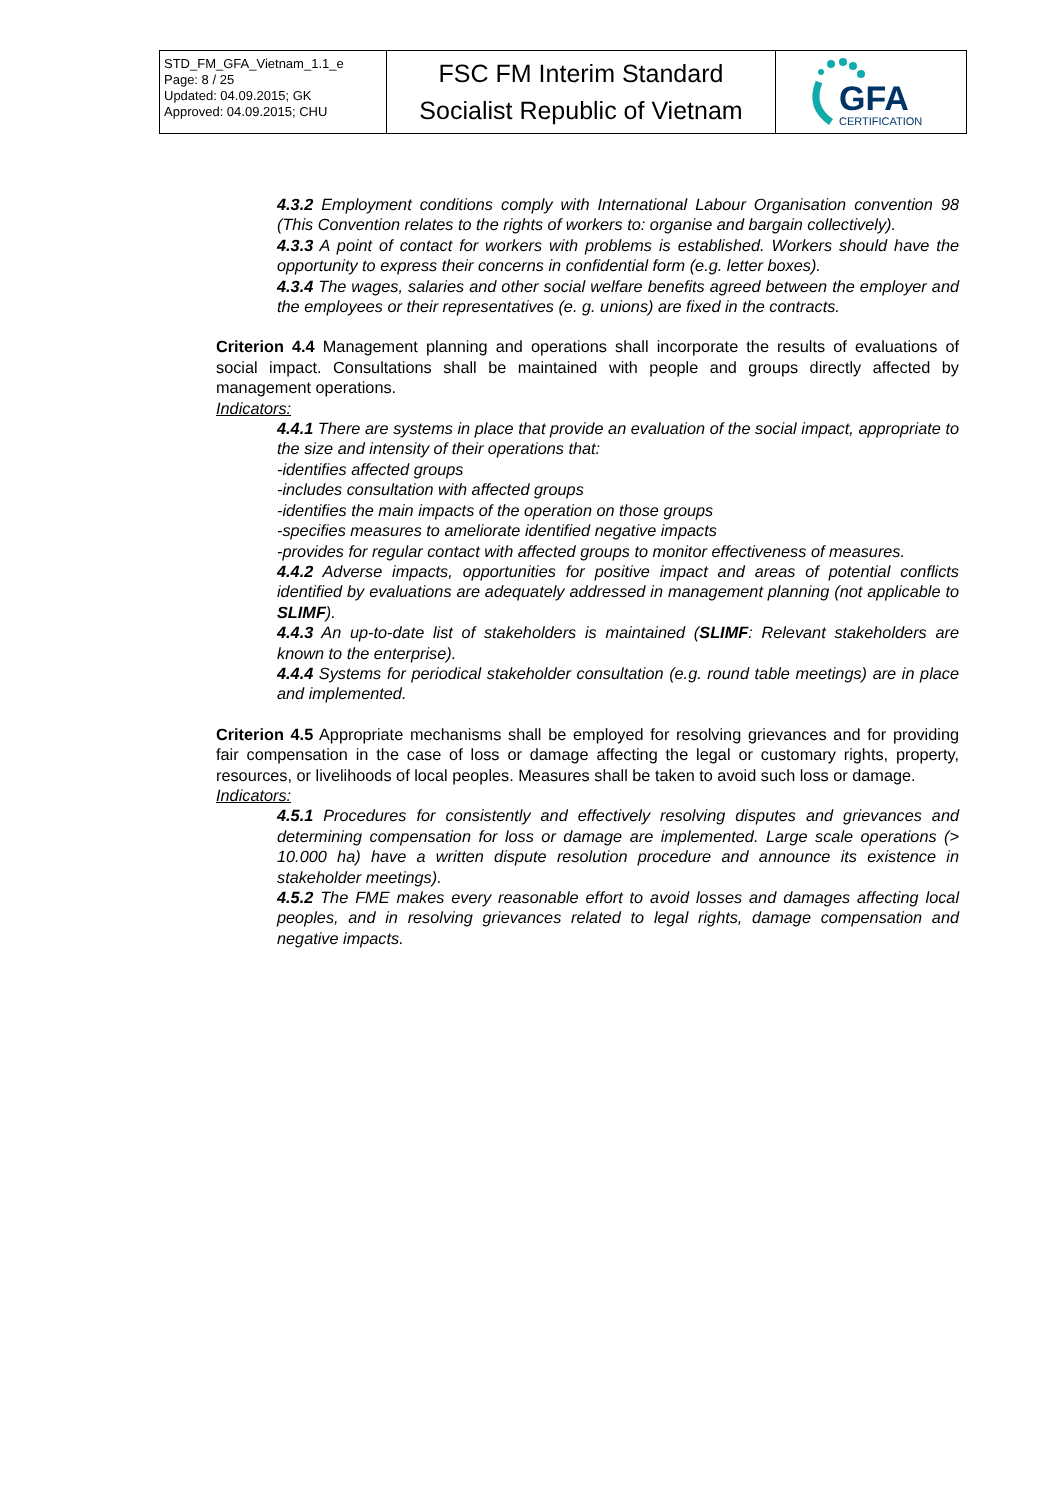| STD_FM_GFA_Vietnam_1.1_e Page: 8 / 25 Updated: 04.09.2015; GK Approved: 04.09.2015; CHU | FSC FM Interim Standard Socialist Republic of Vietnam | GFA CERTIFICATION |
4.3.2 Employment conditions comply with International Labour Organisation convention 98 (This Convention relates to the rights of workers to: organise and bargain collectively).
4.3.3 A point of contact for workers with problems is established. Workers should have the opportunity to express their concerns in confidential form (e.g. letter boxes).
4.3.4 The wages, salaries and other social welfare benefits agreed between the employer and the employees or their representatives (e. g. unions) are fixed in the contracts.
Criterion 4.4 Management planning and operations shall incorporate the results of evaluations of social impact. Consultations shall be maintained with people and groups directly affected by management operations.
Indicators:
4.4.1 There are systems in place that provide an evaluation of the social impact, appropriate to the size and intensity of their operations that:
-identifies affected groups
-includes consultation with affected groups
-identifies the main impacts of the operation on those groups
-specifies measures to ameliorate identified negative impacts
-provides for regular contact with affected groups to monitor effectiveness of measures.
4.4.2 Adverse impacts, opportunities for positive impact and areas of potential conflicts identified by evaluations are adequately addressed in management planning (not applicable to SLIMF).
4.4.3 An up-to-date list of stakeholders is maintained (SLIMF: Relevant stakeholders are known to the enterprise).
4.4.4 Systems for periodical stakeholder consultation (e.g. round table meetings) are in place and implemented.
Criterion 4.5 Appropriate mechanisms shall be employed for resolving grievances and for providing fair compensation in the case of loss or damage affecting the legal or customary rights, property, resources, or livelihoods of local peoples. Measures shall be taken to avoid such loss or damage.
Indicators:
4.5.1 Procedures for consistently and effectively resolving disputes and grievances and determining compensation for loss or damage are implemented. Large scale operations (> 10.000 ha) have a written dispute resolution procedure and announce its existence in stakeholder meetings).
4.5.2 The FME makes every reasonable effort to avoid losses and damages affecting local peoples, and in resolving grievances related to legal rights, damage compensation and negative impacts.